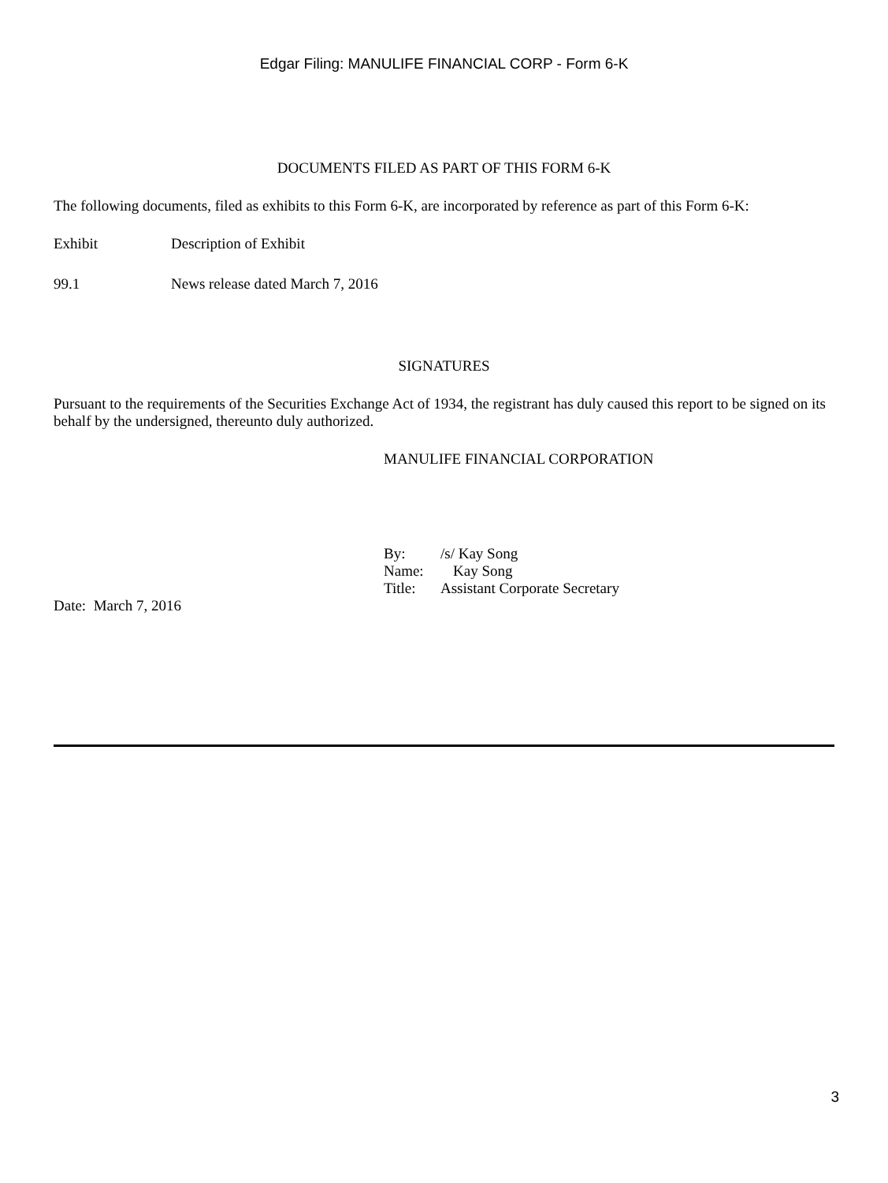Edgar Filing: MANULIFE FINANCIAL CORP - Form 6-K
DOCUMENTS FILED AS PART OF THIS FORM 6-K
The following documents, filed as exhibits to this Form 6-K, are incorporated by reference as part of this Form 6-K:
| Exhibit | Description of Exhibit |
| 99.1 | News release dated March 7, 2016 |
SIGNATURES
Pursuant to the requirements of the Securities Exchange Act of 1934, the registrant has duly caused this report to be signed on its behalf by the undersigned, thereunto duly authorized.
MANULIFE FINANCIAL CORPORATION
| By: | /s/ Kay Song |
| Name: | Kay Song |
| Title: | Assistant Corporate Secretary |
Date: March 7, 2016
3